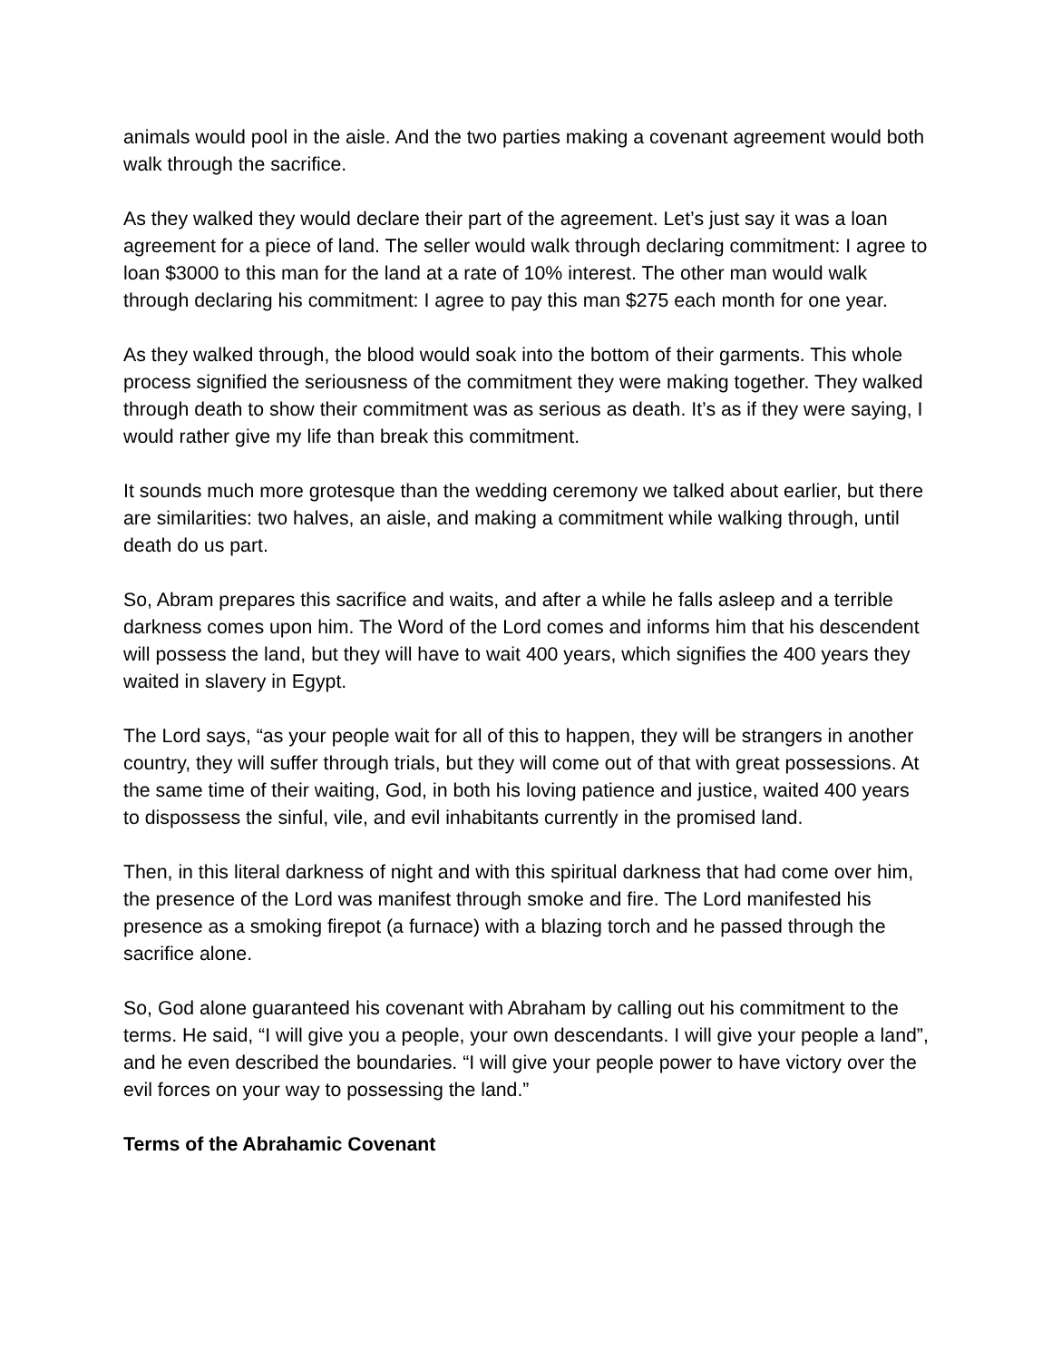animals would pool in the aisle. And the two parties making a covenant agreement would both walk through the sacrifice.
As they walked they would declare their part of the agreement. Let’s just say it was a loan agreement for a piece of land. The seller would walk through declaring commitment: I agree to loan $3000 to this man for the land at a rate of 10% interest. The other man would walk through declaring his commitment: I agree to pay this man $275 each month for one year.
As they walked through, the blood would soak into the bottom of their garments. This whole process signified the seriousness of the commitment they were making together. They walked through death to show their commitment was as serious as death. It’s as if they were saying, I would rather give my life than break this commitment.
It sounds much more grotesque than the wedding ceremony we talked about earlier, but there are similarities: two halves, an aisle, and making a commitment while walking through, until death do us part.
So, Abram prepares this sacrifice and waits, and after a while he falls asleep and a terrible darkness comes upon him. The Word of the Lord comes and informs him that his descendent will possess the land, but they will have to wait 400 years, which signifies the 400 years they waited in slavery in Egypt.
The Lord says, “as your people wait for all of this to happen, they will be strangers in another country, they will suffer through trials, but they will come out of that with great possessions. At the same time of their waiting, God, in both his loving patience and justice, waited 400 years to dispossess the sinful, vile, and evil inhabitants currently in the promised land.
Then, in this literal darkness of night and with this spiritual darkness that had come over him, the presence of the Lord was manifest through smoke and fire. The Lord manifested his presence as a smoking firepot (a furnace) with a blazing torch and he passed through the sacrifice alone.
So, God alone guaranteed his covenant with Abraham by calling out his commitment to the terms. He said, “I will give you a people, your own descendants. I will give your people a land”, and he even described the boundaries. “I will give your people power to have victory over the evil forces on your way to possessing the land.”
Terms of the Abrahamic Covenant